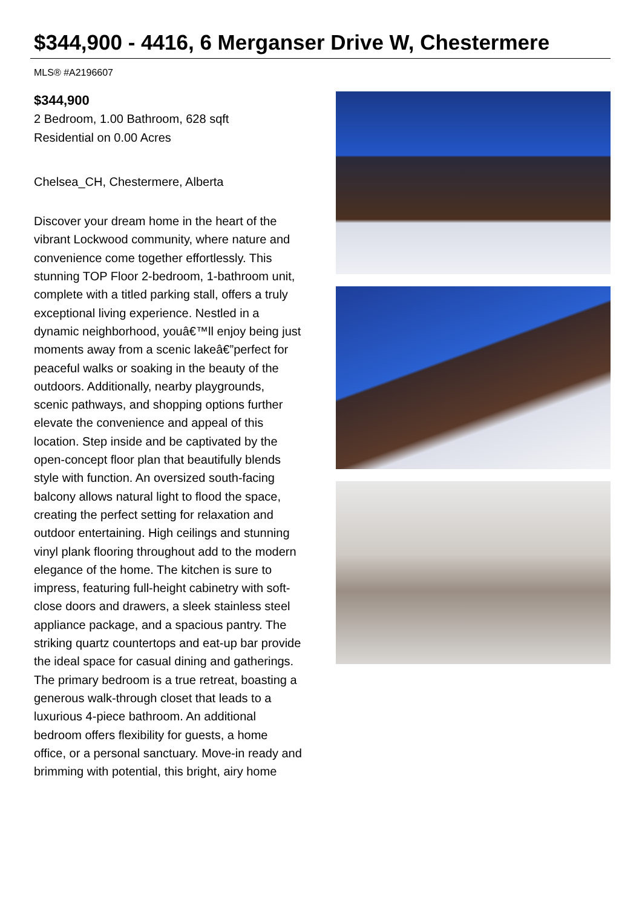$344,900 - 4416, 6 Merganser Drive W, Chestermere
MLS® #A2196607
$344,900
2 Bedroom, 1.00 Bathroom, 628 sqft
Residential on 0.00 Acres
Chelsea_CH, Chestermere, Alberta
Discover your dream home in the heart of the vibrant Lockwood community, where nature and convenience come together effortlessly. This stunning TOP Floor 2-bedroom, 1-bathroom unit, complete with a titled parking stall, offers a truly exceptional living experience. Nestled in a dynamic neighborhood, youâ€™ll enjoy being just moments away from a scenic lakeâ€”perfect for peaceful walks or soaking in the beauty of the outdoors. Additionally, nearby playgrounds, scenic pathways, and shopping options further elevate the convenience and appeal of this location. Step inside and be captivated by the open-concept floor plan that beautifully blends style with function. An oversized south-facing balcony allows natural light to flood the space, creating the perfect setting for relaxation and outdoor entertaining. High ceilings and stunning vinyl plank flooring throughout add to the modern elegance of the home. The kitchen is sure to impress, featuring full-height cabinetry with soft-close doors and drawers, a sleek stainless steel appliance package, and a spacious pantry. The striking quartz countertops and eat-up bar provide the ideal space for casual dining and gatherings. The primary bedroom is a true retreat, boasting a generous walk-through closet that leads to a luxurious 4-piece bathroom. An additional bedroom offers flexibility for guests, a home office, or a personal sanctuary. Move-in ready and brimming with potential, this bright, airy home